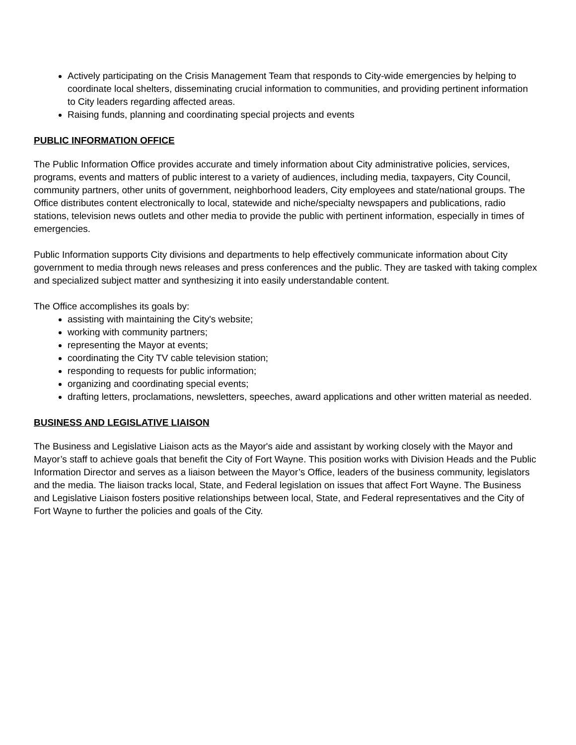Actively participating on the Crisis Management Team that responds to City-wide emergencies by helping to coordinate local shelters, disseminating crucial information to communities, and providing pertinent information to City leaders regarding affected areas.
Raising funds, planning and coordinating special projects and events
PUBLIC INFORMATION OFFICE
The Public Information Office provides accurate and timely information about City administrative policies, services, programs, events and matters of public interest to a variety of audiences, including media, taxpayers, City Council, community partners, other units of government, neighborhood leaders, City employees and state/national groups. The Office distributes content electronically to local, statewide and niche/specialty newspapers and publications, radio stations, television news outlets and other media to provide the public with pertinent information, especially in times of emergencies.
Public Information supports City divisions and departments to help effectively communicate information about City government to media through news releases and press conferences and the public. They are tasked with taking complex and specialized subject matter and synthesizing it into easily understandable content.
The Office accomplishes its goals by:
assisting with maintaining the City's website;
working with community partners;
representing the Mayor at events;
coordinating the City TV cable television station;
responding to requests for public information;
organizing and coordinating special events;
drafting letters, proclamations, newsletters, speeches, award applications and other written material as needed.
BUSINESS AND LEGISLATIVE LIAISON
The Business and Legislative Liaison acts as the Mayor's aide and assistant by working closely with the Mayor and Mayor’s staff to achieve goals that benefit the City of Fort Wayne. This position works with Division Heads and the Public Information Director and serves as a liaison between the Mayor’s Office, leaders of the business community, legislators and the media. The liaison tracks local, State, and Federal legislation on issues that affect Fort Wayne. The Business and Legislative Liaison fosters positive relationships between local, State, and Federal representatives and the City of Fort Wayne to further the policies and goals of the City.